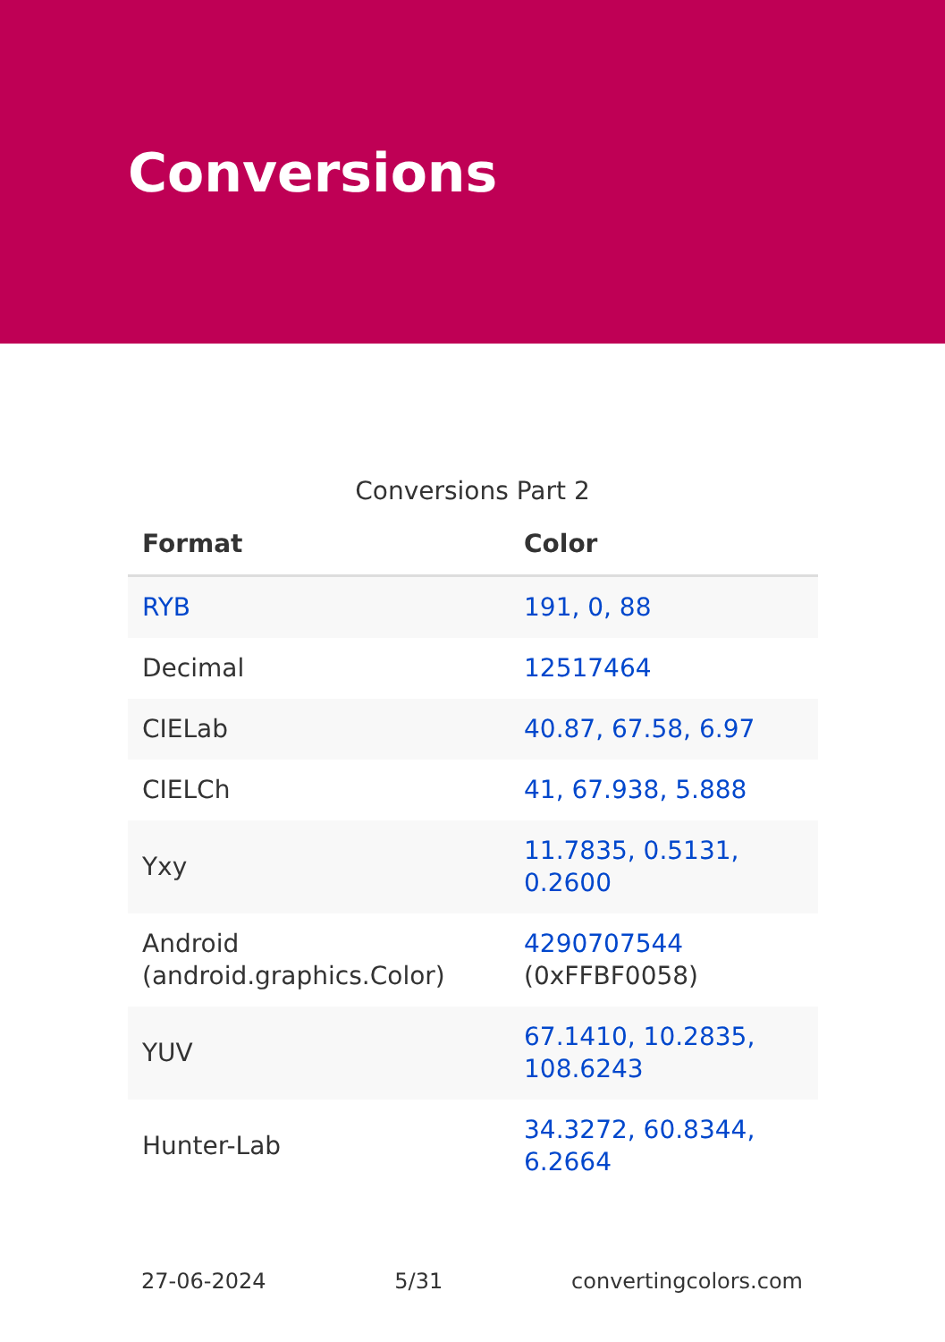Conversions
Conversions Part 2
| Format | Color |
| --- | --- |
| RYB | 191, 0, 88 |
| Decimal | 12517464 |
| CIELab | 40.87, 67.58, 6.97 |
| CIELCh | 41, 67.938, 5.888 |
| Yxy | 11.7835, 0.5131, 0.2600 |
| Android (android.graphics.Color) | 4290707544 (0xFFBF0058) |
| YUV | 67.1410, 10.2835, 108.6243 |
| Hunter-Lab | 34.3272, 60.8344, 6.2664 |
27-06-2024 5/31 convertingcolors.com